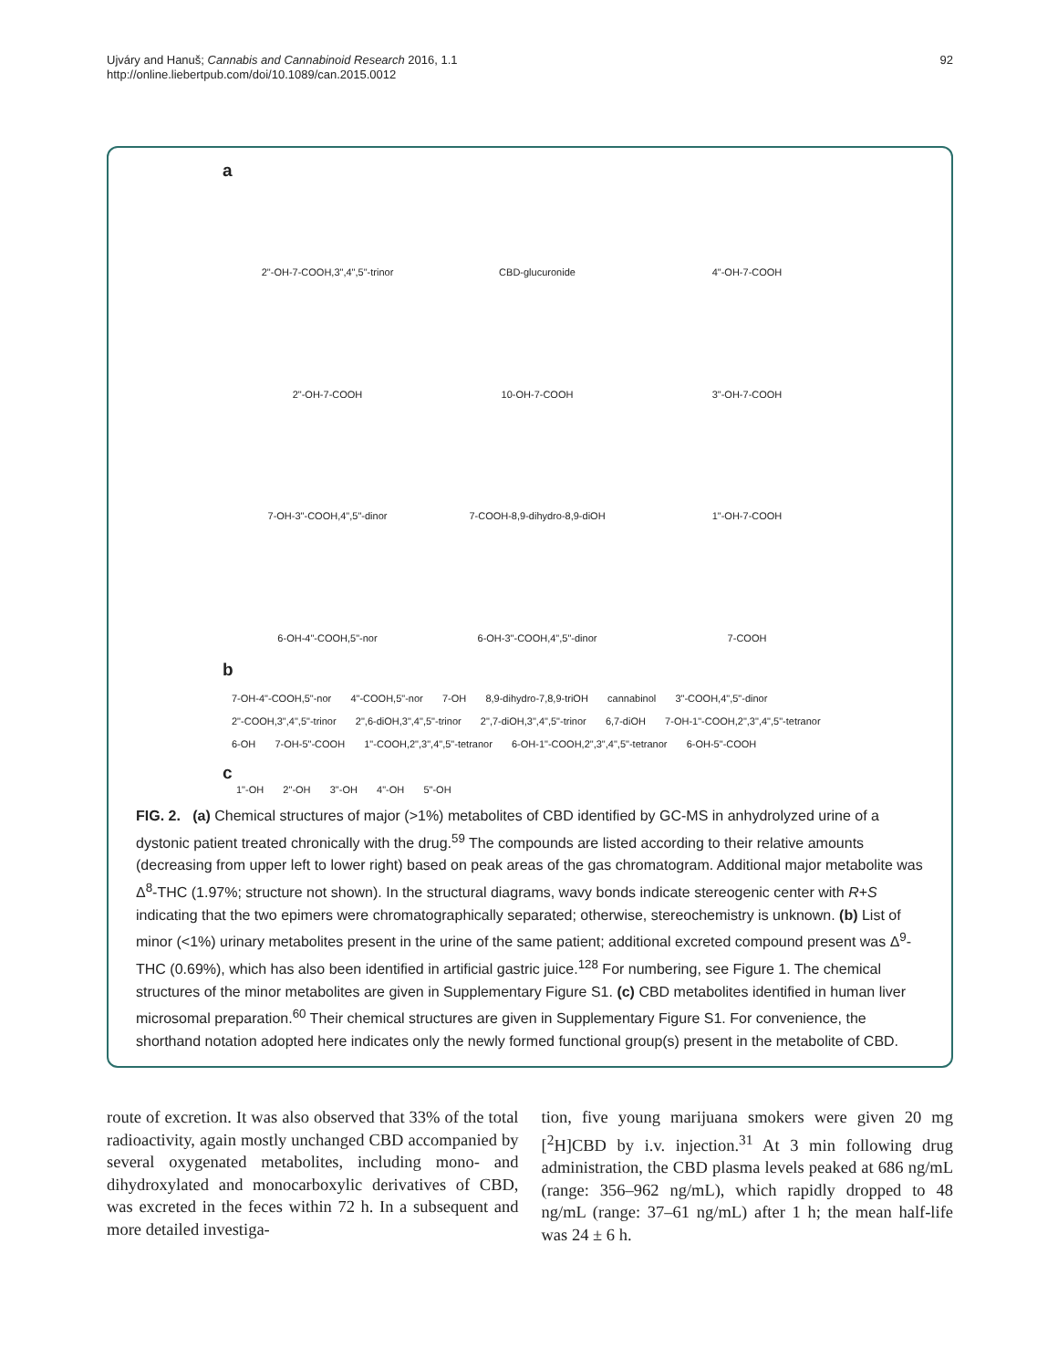Ujváry and Hanuš; Cannabis and Cannabinoid Research 2016, 1.1
http://online.liebertpub.com/doi/10.1089/can.2015.0012
92
a
2"-OH-7-COOH,3",4",5"-trinor
CBD-glucuronide
4"-OH-7-COOH
2"-OH-7-COOH
10-OH-7-COOH
3"-OH-7-COOH
7-OH-3"-COOH,4",5"-dinor
7-COOH-8,9-dihydro-8,9-diOH
1"-OH-7-COOH
6-OH-4"-COOH,5"-nor
6-OH-3"-COOH,4",5"-dinor
7-COOH
b
7-OH-4"-COOH,5"-nor 4"-COOH,5"-nor 7-OH 8,9-dihydro-7,8,9-triOH cannabinol 3"-COOH,4",5"-dinor
2"-COOH,3",4",5"-trinor 2",6-diOH,3",4",5"-trinor 2",7-diOH,3",4",5"-trinor 6,7-diOH 7-OH-1"-COOH,2",3",4",5"-tetranor
6-OH 7-OH-5"-COOH 1"-COOH,2",3",4",5"-tetranor 6-OH-1"-COOH,2",3",4",5"-tetranor 6-OH-5"-COOH
c
1"-OH 2"-OH 3"-OH 4"-OH 5"-OH
FIG. 2. (a) Chemical structures of major (>1%) metabolites of CBD identified by GC-MS in anhydrolyzed urine of a dystonic patient treated chronically with the drug.<sup>59</sup> The compounds are listed according to their relative amounts (decreasing from upper left to lower right) based on peak areas of the gas chromatogram. Additional major metabolite was Δ<sup>8</sup>-THC (1.97%; structure not shown). In the structural diagrams, wavy bonds indicate stereogenic center with R+S indicating that the two epimers were chromatographically separated; otherwise, stereochemistry is unknown. (b) List of minor (<1%) urinary metabolites present in the urine of the same patient; additional excreted compound present was Δ<sup>9</sup>-THC (0.69%), which has also been identified in artificial gastric juice.<sup>128</sup> For numbering, see Figure 1. The chemical structures of the minor metabolites are given in Supplementary Figure S1. (c) CBD metabolites identified in human liver microsomal preparation.<sup>60</sup> Their chemical structures are given in Supplementary Figure S1. For convenience, the shorthand notation adopted here indicates only the newly formed functional group(s) present in the metabolite of CBD.
route of excretion. It was also observed that 33% of the total radioactivity, again mostly unchanged CBD accompanied by several oxygenated metabolites, including mono- and dihydroxylated and monocarboxylic derivatives of CBD, was excreted in the feces within 72 h. In a subsequent and more detailed investiga-
tion, five young marijuana smokers were given 20 mg [<sup>2</sup>H]CBD by i.v. injection.<sup>31</sup> At 3 min following drug administration, the CBD plasma levels peaked at 686 ng/mL (range: 356–962 ng/mL), which rapidly dropped to 48 ng/mL (range: 37–61 ng/mL) after 1 h; the mean half-life was 24 ± 6 h.